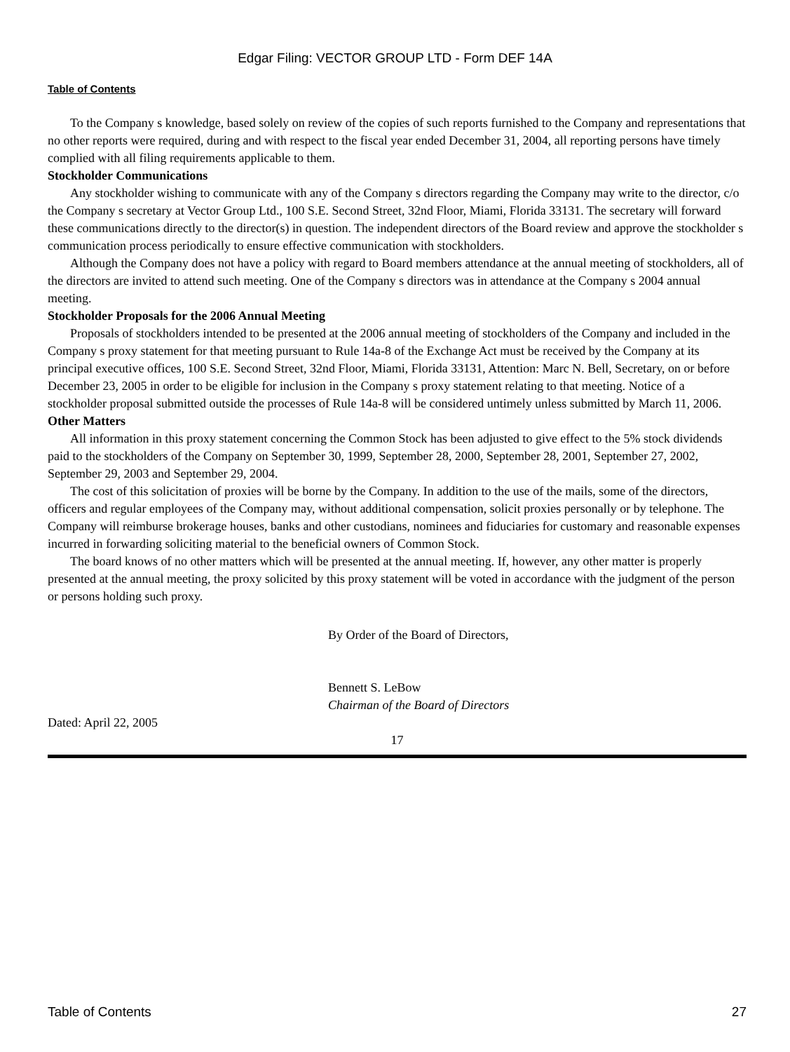Edgar Filing: VECTOR GROUP LTD - Form DEF 14A
Table of Contents
To the Company s knowledge, based solely on review of the copies of such reports furnished to the Company and representations that no other reports were required, during and with respect to the fiscal year ended December 31, 2004, all reporting persons have timely complied with all filing requirements applicable to them.
Stockholder Communications
Any stockholder wishing to communicate with any of the Company s directors regarding the Company may write to the director, c/o the Company s secretary at Vector Group Ltd., 100 S.E. Second Street, 32nd Floor, Miami, Florida 33131. The secretary will forward these communications directly to the director(s) in question. The independent directors of the Board review and approve the stockholder s communication process periodically to ensure effective communication with stockholders.
Although the Company does not have a policy with regard to Board members attendance at the annual meeting of stockholders, all of the directors are invited to attend such meeting. One of the Company s directors was in attendance at the Company s 2004 annual meeting.
Stockholder Proposals for the 2006 Annual Meeting
Proposals of stockholders intended to be presented at the 2006 annual meeting of stockholders of the Company and included in the Company s proxy statement for that meeting pursuant to Rule 14a-8 of the Exchange Act must be received by the Company at its principal executive offices, 100 S.E. Second Street, 32nd Floor, Miami, Florida 33131, Attention: Marc N. Bell, Secretary, on or before December 23, 2005 in order to be eligible for inclusion in the Company s proxy statement relating to that meeting. Notice of a stockholder proposal submitted outside the processes of Rule 14a-8 will be considered untimely unless submitted by March 11, 2006.
Other Matters
All information in this proxy statement concerning the Common Stock has been adjusted to give effect to the 5% stock dividends paid to the stockholders of the Company on September 30, 1999, September 28, 2000, September 28, 2001, September 27, 2002, September 29, 2003 and September 29, 2004.
The cost of this solicitation of proxies will be borne by the Company. In addition to the use of the mails, some of the directors, officers and regular employees of the Company may, without additional compensation, solicit proxies personally or by telephone. The Company will reimburse brokerage houses, banks and other custodians, nominees and fiduciaries for customary and reasonable expenses incurred in forwarding soliciting material to the beneficial owners of Common Stock.
The board knows of no other matters which will be presented at the annual meeting. If, however, any other matter is properly presented at the annual meeting, the proxy solicited by this proxy statement will be voted in accordance with the judgment of the person or persons holding such proxy.
By Order of the Board of Directors,
Bennett S. LeBow
Chairman of the Board of Directors
Dated: April 22, 2005
17
Table of Contents 27